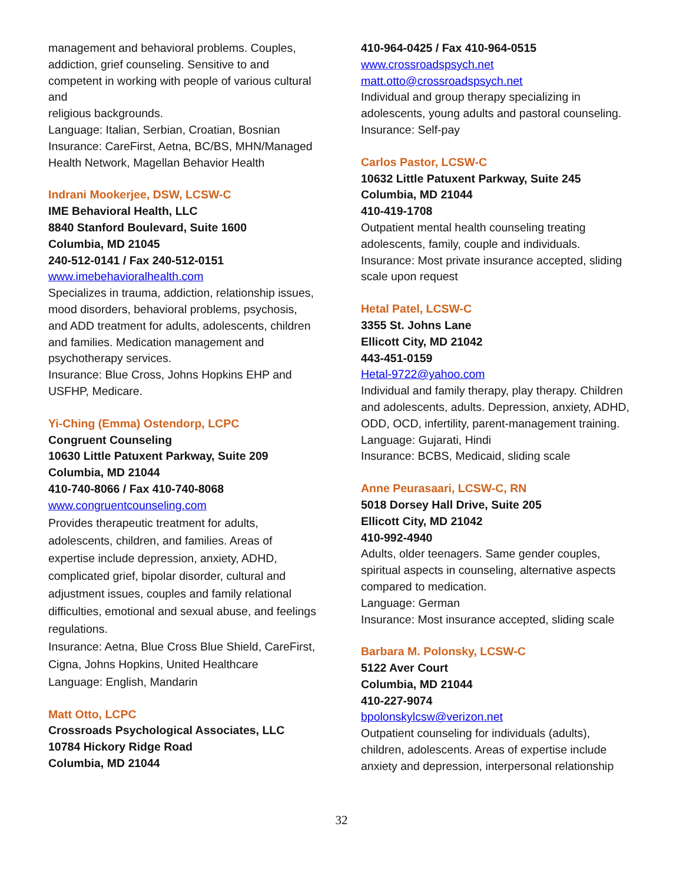management and behavioral problems. Couples, addiction, grief counseling. Sensitive to and competent in working with people of various cultural and
religious backgrounds.
Language: Italian, Serbian, Croatian, Bosnian
Insurance: CareFirst, Aetna, BC/BS, MHN/Managed
Health Network, Magellan Behavior Health
Indrani Mookerjee, DSW, LCSW-C
IME Behavioral Health, LLC
8840 Stanford Boulevard, Suite 1600
Columbia, MD 21045
240-512-0141 / Fax 240-512-0151
www.imebehavioralhealth.com
Specializes in trauma, addiction, relationship issues, mood disorders, behavioral problems, psychosis, and ADD treatment for adults, adolescents, children and families. Medication management and psychotherapy services.
Insurance: Blue Cross, Johns Hopkins EHP and USFHP, Medicare.
Yi-Ching (Emma) Ostendorp, LCPC
Congruent Counseling
10630 Little Patuxent Parkway, Suite 209
Columbia, MD 21044
410-740-8066 / Fax 410-740-8068
www.congruentcounseling.com
Provides therapeutic treatment for adults, adolescents, children, and families. Areas of expertise include depression, anxiety, ADHD, complicated grief, bipolar disorder, cultural and adjustment issues, couples and family relational difficulties, emotional and sexual abuse, and feelings regulations.
Insurance: Aetna, Blue Cross Blue Shield, CareFirst, Cigna, Johns Hopkins, United Healthcare
Language: English, Mandarin
Matt Otto, LCPC
Crossroads Psychological Associates, LLC
10784 Hickory Ridge Road
Columbia, MD 21044
410-964-0425 / Fax 410-964-0515
www.crossroadspsych.net
matt.otto@crossroadspsych.net
Individual and group therapy specializing in adolescents, young adults and pastoral counseling.
Insurance: Self-pay
Carlos Pastor, LCSW-C
10632 Little Patuxent Parkway, Suite 245
Columbia, MD 21044
410-419-1708
Outpatient mental health counseling treating adolescents, family, couple and individuals.
Insurance: Most private insurance accepted, sliding scale upon request
Hetal Patel, LCSW-C
3355 St. Johns Lane
Ellicott City, MD 21042
443-451-0159
Hetal-9722@yahoo.com
Individual and family therapy, play therapy. Children and adolescents, adults. Depression, anxiety, ADHD, ODD, OCD, infertility, parent-management training.
Language: Gujarati, Hindi
Insurance: BCBS, Medicaid, sliding scale
Anne Peurasaari, LCSW-C, RN
5018 Dorsey Hall Drive, Suite 205
Ellicott City, MD 21042
410-992-4940
Adults, older teenagers. Same gender couples, spiritual aspects in counseling, alternative aspects compared to medication.
Language: German
Insurance: Most insurance accepted, sliding scale
Barbara M. Polonsky, LCSW-C
5122 Aver Court
Columbia, MD 21044
410-227-9074
bpolonskylcsw@verizon.net
Outpatient counseling for individuals (adults), children, adolescents. Areas of expertise include anxiety and depression, interpersonal relationship
32